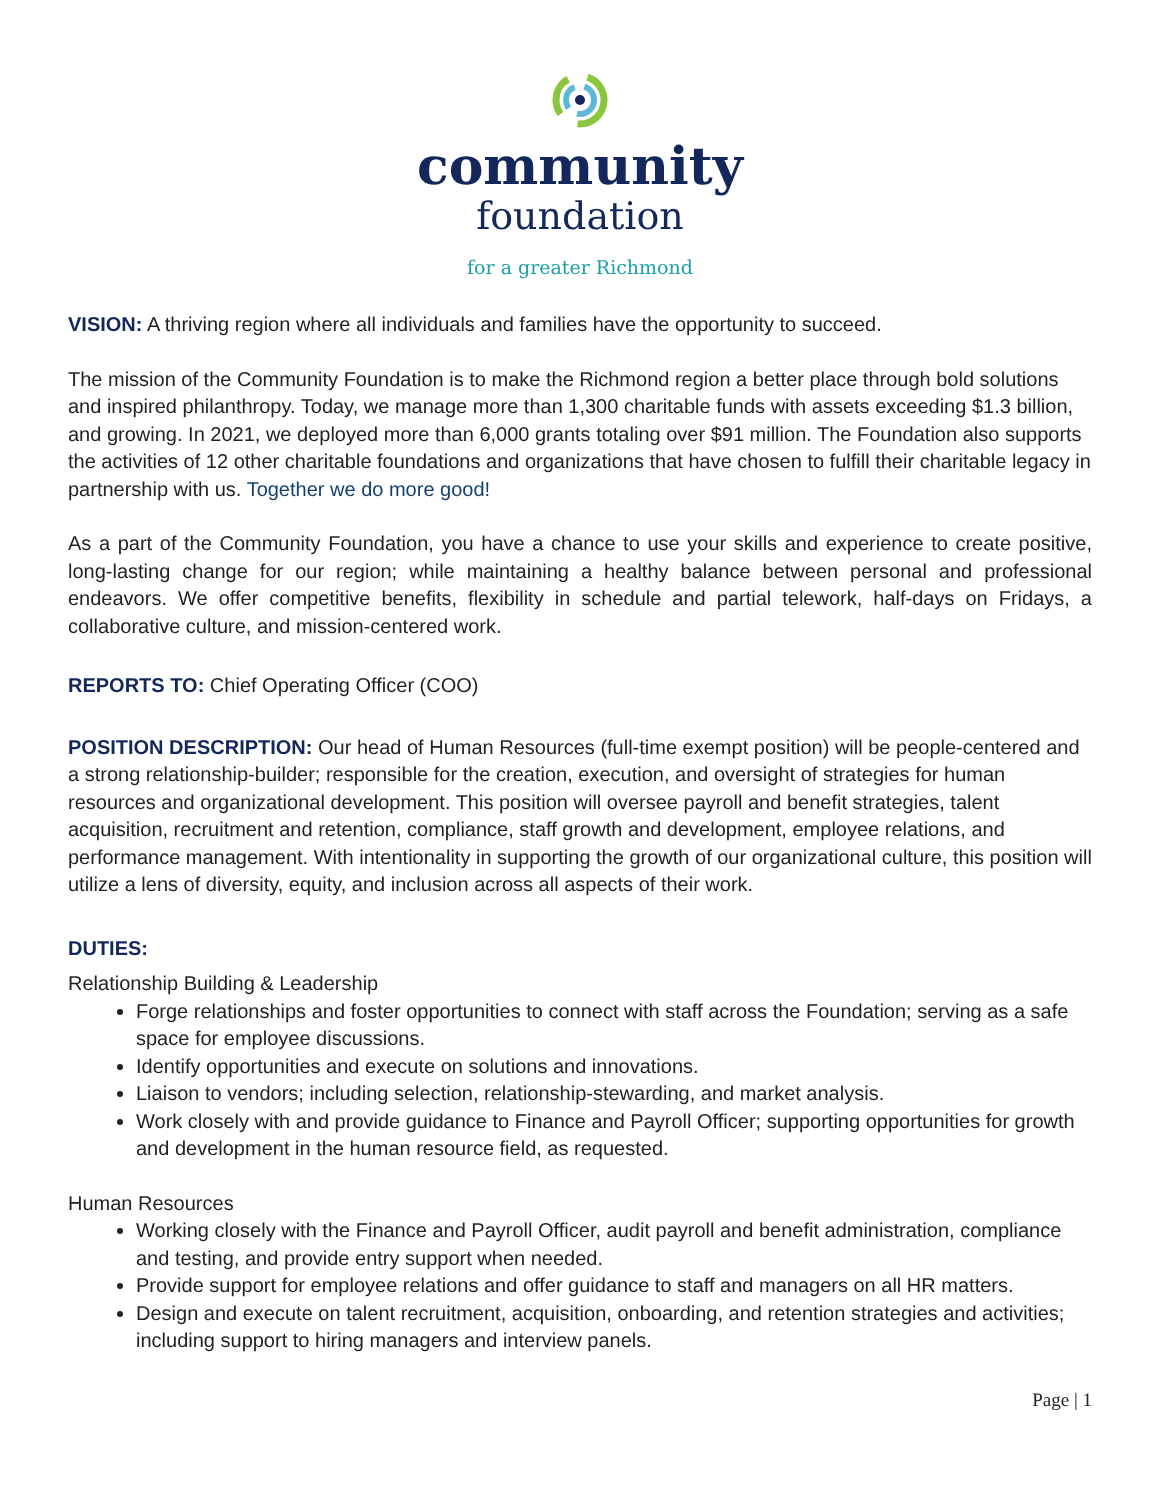community
foundation
for a greater Richmond
VISION: A thriving region where all individuals and families have the opportunity to succeed.
The mission of the Community Foundation is to make the Richmond region a better place through bold solutions and inspired philanthropy. Today, we manage more than 1,300 charitable funds with assets exceeding $1.3 billion, and growing. In 2021, we deployed more than 6,000 grants totaling over $91 million. The Foundation also supports the activities of 12 other charitable foundations and organizations that have chosen to fulfill their charitable legacy in partnership with us. Together we do more good!
As a part of the Community Foundation, you have a chance to use your skills and experience to create positive, long-lasting change for our region; while maintaining a healthy balance between personal and professional endeavors. We offer competitive benefits, flexibility in schedule and partial telework, half-days on Fridays, a collaborative culture, and mission-centered work.
REPORTS TO: Chief Operating Officer (COO)
POSITION DESCRIPTION: Our head of Human Resources (full-time exempt position) will be people-centered and a strong relationship-builder; responsible for the creation, execution, and oversight of strategies for human resources and organizational development. This position will oversee payroll and benefit strategies, talent acquisition, recruitment and retention, compliance, staff growth and development, employee relations, and performance management. With intentionality in supporting the growth of our organizational culture, this position will utilize a lens of diversity, equity, and inclusion across all aspects of their work.
DUTIES:
Relationship Building & Leadership
Forge relationships and foster opportunities to connect with staff across the Foundation; serving as a safe space for employee discussions.
Identify opportunities and execute on solutions and innovations.
Liaison to vendors; including selection, relationship-stewarding, and market analysis.
Work closely with and provide guidance to Finance and Payroll Officer; supporting opportunities for growth and development in the human resource field, as requested.
Human Resources
Working closely with the Finance and Payroll Officer, audit payroll and benefit administration, compliance and testing, and provide entry support when needed.
Provide support for employee relations and offer guidance to staff and managers on all HR matters.
Design and execute on talent recruitment, acquisition, onboarding, and retention strategies and activities; including support to hiring managers and interview panels.
Page | 1